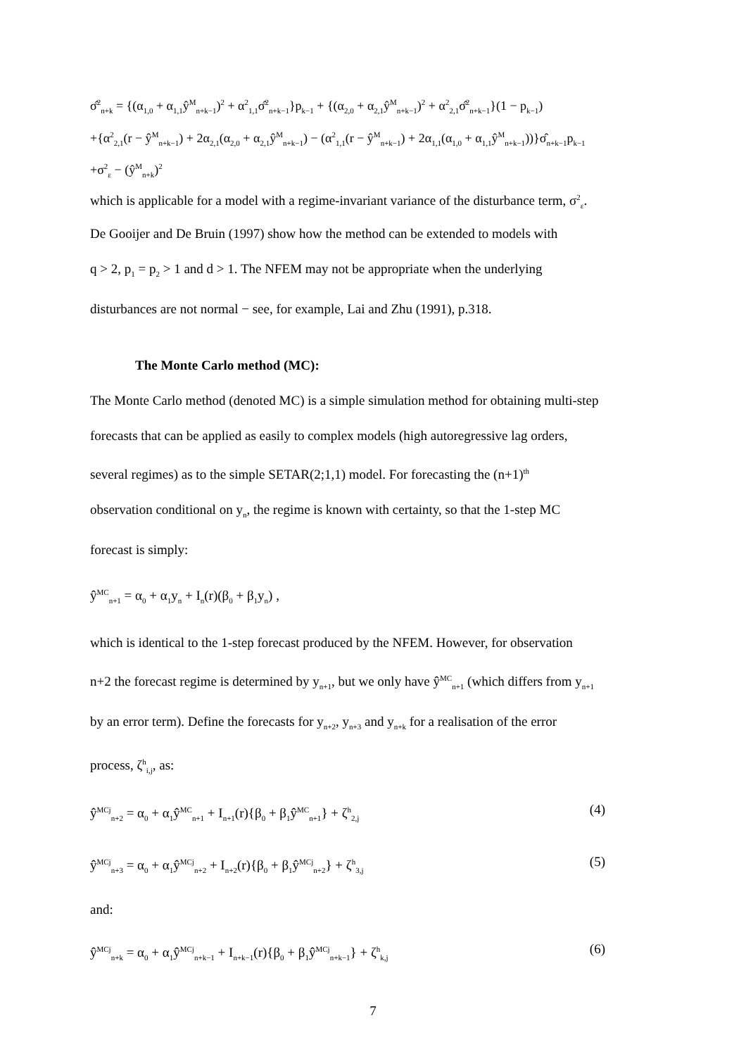σ̂<sup>2</sup><sub>n+k</sub> = {(α<sub>1,0</sub> + α<sub>1,1</sub>ŷ<sup>M</sup><sub>n+k−1</sub>)<sup>2</sup> + α<sup>2</sup><sub>1,1</sub>σ̂<sup>2</sup><sub>n+k−1</sub>}p<sub>k−1</sub> + {(α<sub>2,0</sub> + α<sub>2,1</sub>ŷ<sup>M</sup><sub>n+k−1</sub>)<sup>2</sup> + α<sup>2</sup><sub>2,1</sub>σ̂<sup>2</sup><sub>n+k−1</sub>}(1 − p<sub>k−1</sub>)
+{α<sup>2</sup><sub>2,1</sub>(r − ŷ<sup>M</sup><sub>n+k−1</sub>) + 2α<sub>2,1</sub>(α<sub>2,0</sub> + α<sub>2,1</sub>ŷ<sup>M</sup><sub>n+k−1</sub>) − (α<sup>2</sup><sub>1,1</sub>(r − ŷ<sup>M</sup><sub>n+k−1</sub>) + 2α<sub>1,1</sub>(α<sub>1,0</sub> + α<sub>1,1</sub>ŷ<sup>M</sup><sub>n+k−1</sub>))}σ̂<sub>n+k−1</sub>p<sub>k−1</sub>
+σ<sup>2</sup><sub>ε</sub> − (ŷ<sup>M</sup><sub>n+k</sub>)<sup>2</sup>
which is applicable for a model with a regime-invariant variance of the disturbance term, σ<sup>2</sup><sub>ε</sub>.
De Gooijer and De Bruin (1997) show how the method can be extended to models with
q > 2, p<sub>1</sub> = p<sub>2</sub> > 1 and d > 1. The NFEM may not be appropriate when the underlying
disturbances are not normal − see, for example, Lai and Zhu (1991), p.318.
The Monte Carlo method (MC):
The Monte Carlo method (denoted MC) is a simple simulation method for obtaining multi-step
forecasts that can be applied as easily to complex models (high autoregressive lag orders,
several regimes) as to the simple SETAR(2;1,1) model. For forecasting the (n+1)<sup>th</sup>
observation conditional on y<sub>n</sub>, the regime is known with certainty, so that the 1-step MC
forecast is simply:
ŷ<sup>MC</sup><sub>n+1</sub> = α<sub>0</sub> + α<sub>1</sub>y<sub>n</sub> + I<sub>n</sub>(r)(β<sub>0</sub> + β<sub>1</sub>y<sub>n</sub>) ,
which is identical to the 1-step forecast produced by the NFEM. However, for observation
n+2 the forecast regime is determined by y<sub>n+1</sub>, but we only have ŷ<sup>MC</sup><sub>n+1</sub> (which differs from y<sub>n+1</sub>
by an error term). Define the forecasts for y<sub>n+2</sub>, y<sub>n+3</sub> and y<sub>n+k</sub> for a realisation of the error
process, ζ<sup>h</sup><sub>i,j</sub>, as:
ŷ<sup>MCj</sup><sub>n+2</sub> = α<sub>0</sub> + α<sub>1</sub>ŷ<sup>MC</sup><sub>n+1</sub> + I<sub>n+1</sub>(r){β<sub>0</sub> + β<sub>1</sub>ŷ<sup>MC</sup><sub>n+1</sub>} + ζ<sup>h</sup><sub>2,j</sub> (4)
ŷ<sup>MCj</sup><sub>n+3</sub> = α<sub>0</sub> + α<sub>1</sub>ŷ<sup>MCj</sup><sub>n+2</sub> + I<sub>n+2</sub>(r){β<sub>0</sub> + β<sub>1</sub>ŷ<sup>MCj</sup><sub>n+2</sub>} + ζ<sup>h</sup><sub>3,j</sub> (5)
and:
ŷ<sup>MCj</sup><sub>n+k</sub> = α<sub>0</sub> + α<sub>1</sub>ŷ<sup>MCj</sup><sub>n+k−1</sub> + I<sub>n+k−1</sub>(r){β<sub>0</sub> + β<sub>1</sub>ŷ<sup>MCj</sup><sub>n+k−1</sub>} + ζ<sup>h</sup><sub>k,j</sub> (6)
7